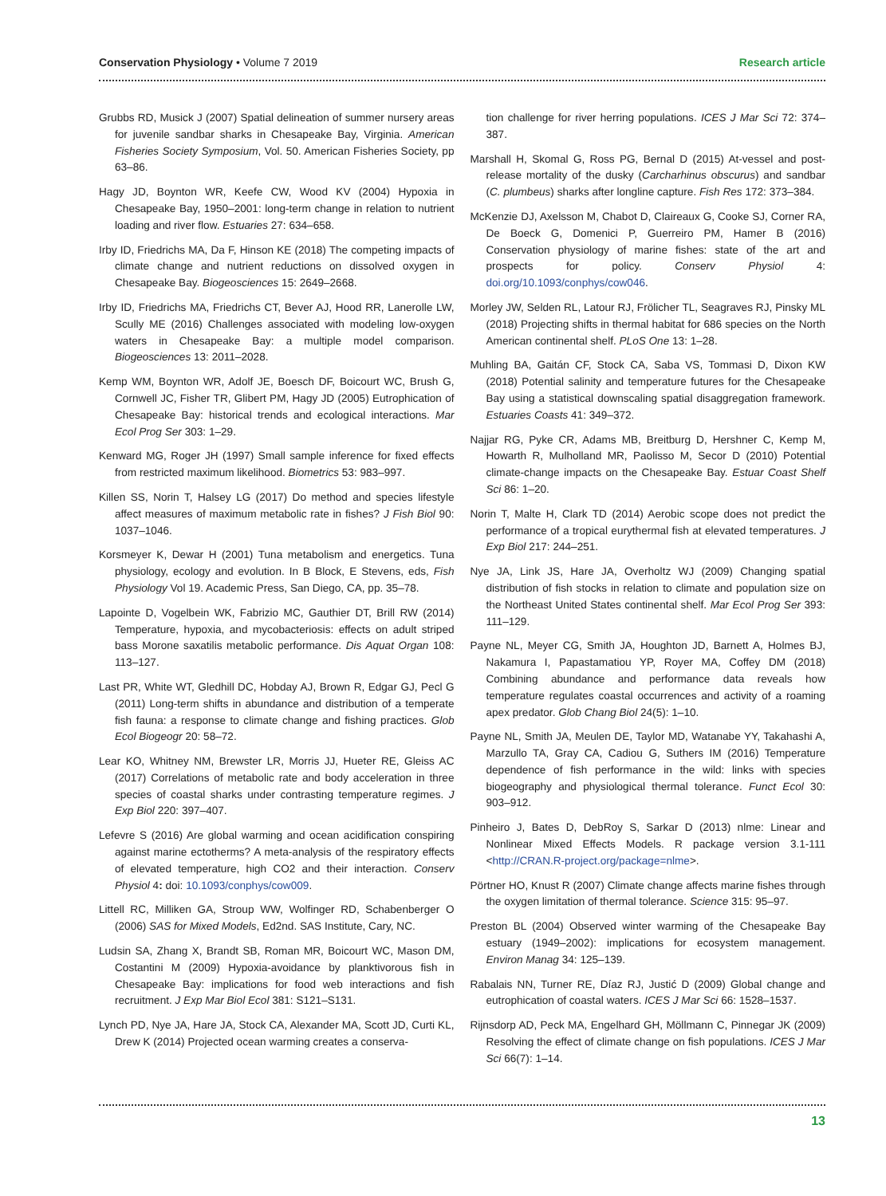Conservation Physiology • Volume 7 2019
Research article
Grubbs RD, Musick J (2007) Spatial delineation of summer nursery areas for juvenile sandbar sharks in Chesapeake Bay, Virginia. American Fisheries Society Symposium, Vol. 50. American Fisheries Society, pp 63–86.
Hagy JD, Boynton WR, Keefe CW, Wood KV (2004) Hypoxia in Chesapeake Bay, 1950–2001: long-term change in relation to nutrient loading and river flow. Estuaries 27: 634–658.
Irby ID, Friedrichs MA, Da F, Hinson KE (2018) The competing impacts of climate change and nutrient reductions on dissolved oxygen in Chesapeake Bay. Biogeosciences 15: 2649–2668.
Irby ID, Friedrichs MA, Friedrichs CT, Bever AJ, Hood RR, Lanerolle LW, Scully ME (2016) Challenges associated with modeling low-oxygen waters in Chesapeake Bay: a multiple model comparison. Biogeosciences 13: 2011–2028.
Kemp WM, Boynton WR, Adolf JE, Boesch DF, Boicourt WC, Brush G, Cornwell JC, Fisher TR, Glibert PM, Hagy JD (2005) Eutrophication of Chesapeake Bay: historical trends and ecological interactions. Mar Ecol Prog Ser 303: 1–29.
Kenward MG, Roger JH (1997) Small sample inference for fixed effects from restricted maximum likelihood. Biometrics 53: 983–997.
Killen SS, Norin T, Halsey LG (2017) Do method and species lifestyle affect measures of maximum metabolic rate in fishes? J Fish Biol 90: 1037–1046.
Korsmeyer K, Dewar H (2001) Tuna metabolism and energetics. Tuna physiology, ecology and evolution. In B Block, E Stevens, eds, Fish Physiology Vol 19. Academic Press, San Diego, CA, pp. 35–78.
Lapointe D, Vogelbein WK, Fabrizio MC, Gauthier DT, Brill RW (2014) Temperature, hypoxia, and mycobacteriosis: effects on adult striped bass Morone saxatilis metabolic performance. Dis Aquat Organ 108: 113–127.
Last PR, White WT, Gledhill DC, Hobday AJ, Brown R, Edgar GJ, Pecl G (2011) Long-term shifts in abundance and distribution of a temperate fish fauna: a response to climate change and fishing practices. Glob Ecol Biogeogr 20: 58–72.
Lear KO, Whitney NM, Brewster LR, Morris JJ, Hueter RE, Gleiss AC (2017) Correlations of metabolic rate and body acceleration in three species of coastal sharks under contrasting temperature regimes. J Exp Biol 220: 397–407.
Lefevre S (2016) Are global warming and ocean acidification conspiring against marine ectotherms? A meta-analysis of the respiratory effects of elevated temperature, high CO2 and their interaction. Conserv Physiol 4: doi: 10.1093/conphys/cow009.
Littell RC, Milliken GA, Stroup WW, Wolfinger RD, Schabenberger O (2006) SAS for Mixed Models, Ed2nd. SAS Institute, Cary, NC.
Ludsin SA, Zhang X, Brandt SB, Roman MR, Boicourt WC, Mason DM, Costantini M (2009) Hypoxia-avoidance by planktivorous fish in Chesapeake Bay: implications for food web interactions and fish recruitment. J Exp Mar Biol Ecol 381: S121–S131.
Lynch PD, Nye JA, Hare JA, Stock CA, Alexander MA, Scott JD, Curti KL, Drew K (2014) Projected ocean warming creates a conserva-
tion challenge for river herring populations. ICES J Mar Sci 72: 374–387.
Marshall H, Skomal G, Ross PG, Bernal D (2015) At-vessel and post-release mortality of the dusky (Carcharhinus obscurus) and sandbar (C. plumbeus) sharks after longline capture. Fish Res 172: 373–384.
McKenzie DJ, Axelsson M, Chabot D, Claireaux G, Cooke SJ, Corner RA, De Boeck G, Domenici P, Guerreiro PM, Hamer B (2016) Conservation physiology of marine fishes: state of the art and prospects for policy. Conserv Physiol 4: doi.org/10.1093/conphys/cow046.
Morley JW, Selden RL, Latour RJ, Frölicher TL, Seagraves RJ, Pinsky ML (2018) Projecting shifts in thermal habitat for 686 species on the North American continental shelf. PLoS One 13: 1–28.
Muhling BA, Gaitán CF, Stock CA, Saba VS, Tommasi D, Dixon KW (2018) Potential salinity and temperature futures for the Chesapeake Bay using a statistical downscaling spatial disaggregation framework. Estuaries Coasts 41: 349–372.
Najjar RG, Pyke CR, Adams MB, Breitburg D, Hershner C, Kemp M, Howarth R, Mulholland MR, Paolisso M, Secor D (2010) Potential climate-change impacts on the Chesapeake Bay. Estuar Coast Shelf Sci 86: 1–20.
Norin T, Malte H, Clark TD (2014) Aerobic scope does not predict the performance of a tropical eurythermal fish at elevated temperatures. J Exp Biol 217: 244–251.
Nye JA, Link JS, Hare JA, Overholtz WJ (2009) Changing spatial distribution of fish stocks in relation to climate and population size on the Northeast United States continental shelf. Mar Ecol Prog Ser 393: 111–129.
Payne NL, Meyer CG, Smith JA, Houghton JD, Barnett A, Holmes BJ, Nakamura I, Papastamatiou YP, Royer MA, Coffey DM (2018) Combining abundance and performance data reveals how temperature regulates coastal occurrences and activity of a roaming apex predator. Glob Chang Biol 24(5): 1–10.
Payne NL, Smith JA, Meulen DE, Taylor MD, Watanabe YY, Takahashi A, Marzullo TA, Gray CA, Cadiou G, Suthers IM (2016) Temperature dependence of fish performance in the wild: links with species biogeography and physiological thermal tolerance. Funct Ecol 30: 903–912.
Pinheiro J, Bates D, DebRoy S, Sarkar D (2013) nlme: Linear and Nonlinear Mixed Effects Models. R package version 3.1-111 <http://CRAN.R-project.org/package=nlme>.
Pörtner HO, Knust R (2007) Climate change affects marine fishes through the oxygen limitation of thermal tolerance. Science 315: 95–97.
Preston BL (2004) Observed winter warming of the Chesapeake Bay estuary (1949–2002): implications for ecosystem management. Environ Manag 34: 125–139.
Rabalais NN, Turner RE, Díaz RJ, Justić D (2009) Global change and eutrophication of coastal waters. ICES J Mar Sci 66: 1528–1537.
Rijnsdorp AD, Peck MA, Engelhard GH, Möllmann C, Pinnegar JK (2009) Resolving the effect of climate change on fish populations. ICES J Mar Sci 66(7): 1–14.
13